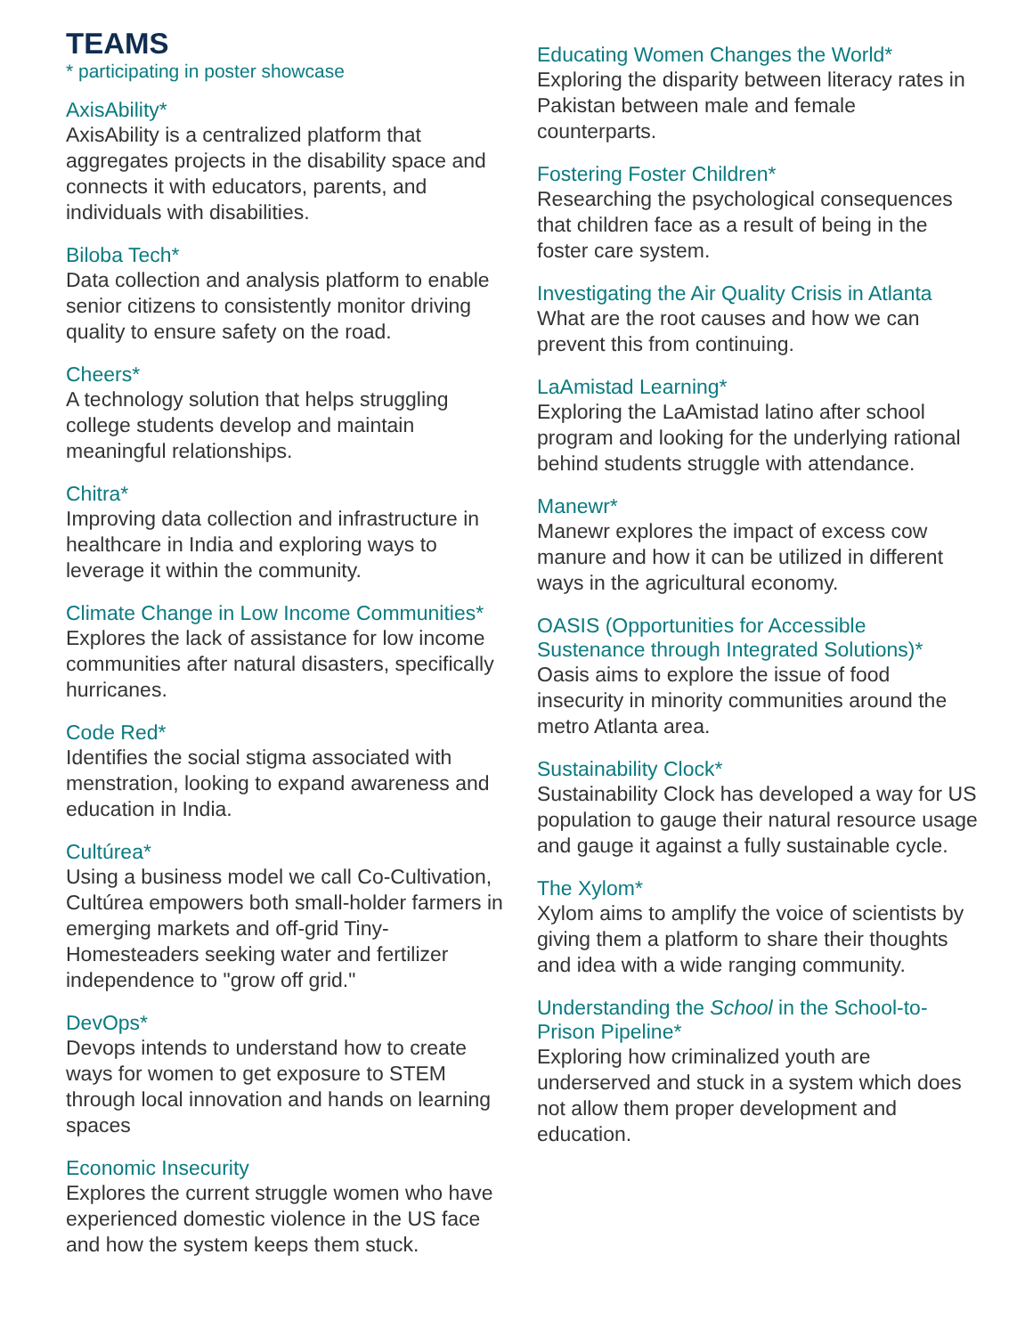TEAMS
* participating in poster showcase
AxisAbility*
AxisAbility is a centralized platform that aggregates projects in the disability space and connects it with educators, parents, and individuals with disabilities.
Biloba Tech*
Data collection and analysis platform to enable senior citizens to consistently monitor driving quality to ensure safety on the road.
Cheers*
A technology solution that helps struggling college students develop and maintain meaningful relationships.
Chitra*
Improving data collection and infrastructure in healthcare in India and exploring ways to leverage it within the community.
Climate Change in Low Income Communities*
Explores the lack of assistance for low income communities after natural disasters, specifically hurricanes.
Code Red*
Identifies the social stigma associated with menstration, looking to expand awareness and education in India.
Cultúrea*
Using a business model we call Co-Cultivation, Cultúrea empowers both small-holder farmers in emerging markets and off-grid Tiny-Homesteaders seeking water and fertilizer independence to "grow off grid."
DevOps*
Devops intends to understand how to create ways for women to get exposure to STEM through local innovation and hands on learning spaces
Economic Insecurity
Explores the current struggle women who have experienced domestic violence in the US face and how the system keeps them stuck.
Educating Women Changes the World*
Exploring the disparity between literacy rates in Pakistan between male and female counterparts.
Fostering Foster Children*
Researching the psychological consequences that children face as a result of being in the foster care system.
Investigating the Air Quality Crisis in Atlanta
What are the root causes and how we can prevent this from continuing.
LaAmistad Learning*
Exploring the LaAmistad latino after school program and looking for the underlying rational behind students struggle with attendance.
Manewr*
Manewr explores the impact of excess cow manure and how it can be utilized in different ways in the agricultural economy.
OASIS (Opportunities for Accessible Sustenance through Integrated Solutions)*
Oasis aims to explore the issue of food insecurity in minority communities around the metro Atlanta area.
Sustainability Clock*
Sustainability Clock has developed a way for US population to gauge their natural resource usage and gauge it against a fully sustainable cycle.
The Xylom*
Xylom aims to amplify the voice of scientists by giving them a platform to share their thoughts and idea with a wide ranging community.
Understanding the School in the School-to-Prison Pipeline*
Exploring how criminalized youth are underserved and stuck in a system which does not allow them proper development and education.